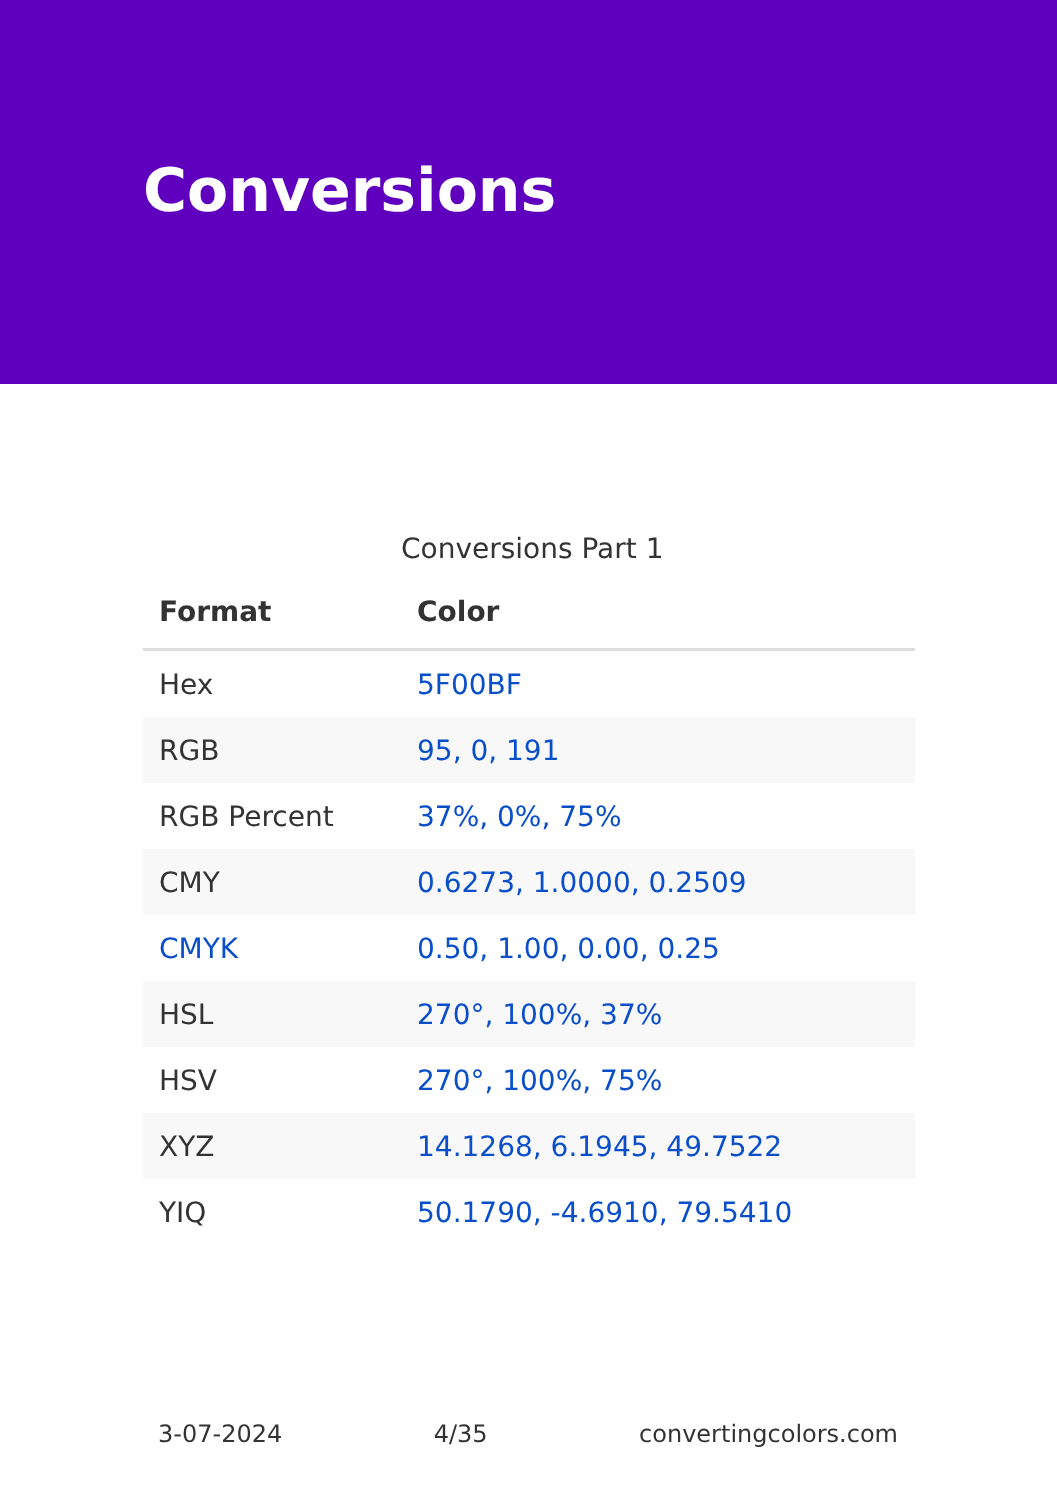Conversions
Conversions Part 1
| Format | Color |
| --- | --- |
| Hex | 5F00BF |
| RGB | 95, 0, 191 |
| RGB Percent | 37%, 0%, 75% |
| CMY | 0.6273, 1.0000, 0.2509 |
| CMYK | 0.50, 1.00, 0.00, 0.25 |
| HSL | 270°, 100%, 37% |
| HSV | 270°, 100%, 75% |
| XYZ | 14.1268, 6.1945, 49.7522 |
| YIQ | 50.1790, -4.6910, 79.5410 |
3-07-2024 4/35 convertingcolors.com